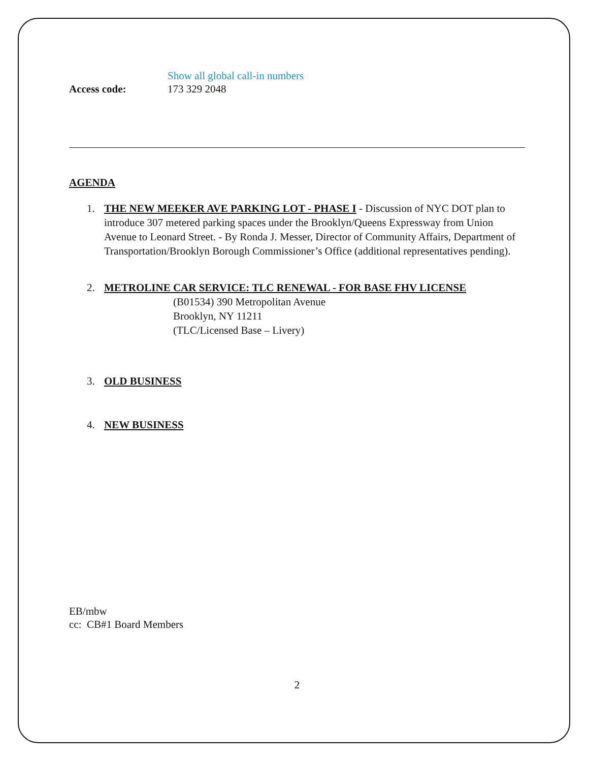Show all global call-in numbers
Access code: 173 329 2048
AGENDA
1. THE NEW MEEKER AVE PARKING LOT - PHASE I - Discussion of NYC DOT plan to introduce 307 metered parking spaces under the Brooklyn/Queens Expressway from Union Avenue to Leonard Street. - By Ronda J. Messer, Director of Community Affairs, Department of Transportation/Brooklyn Borough Commissioner’s Office (additional representatives pending).
2. METROLINE CAR SERVICE: TLC RENEWAL - FOR BASE FHV LICENSE
(B01534) 390 Metropolitan Avenue
Brooklyn, NY 11211
(TLC/Licensed Base – Livery)
3. OLD BUSINESS
4. NEW BUSINESS
EB/mbw
cc: CB#1 Board Members
2